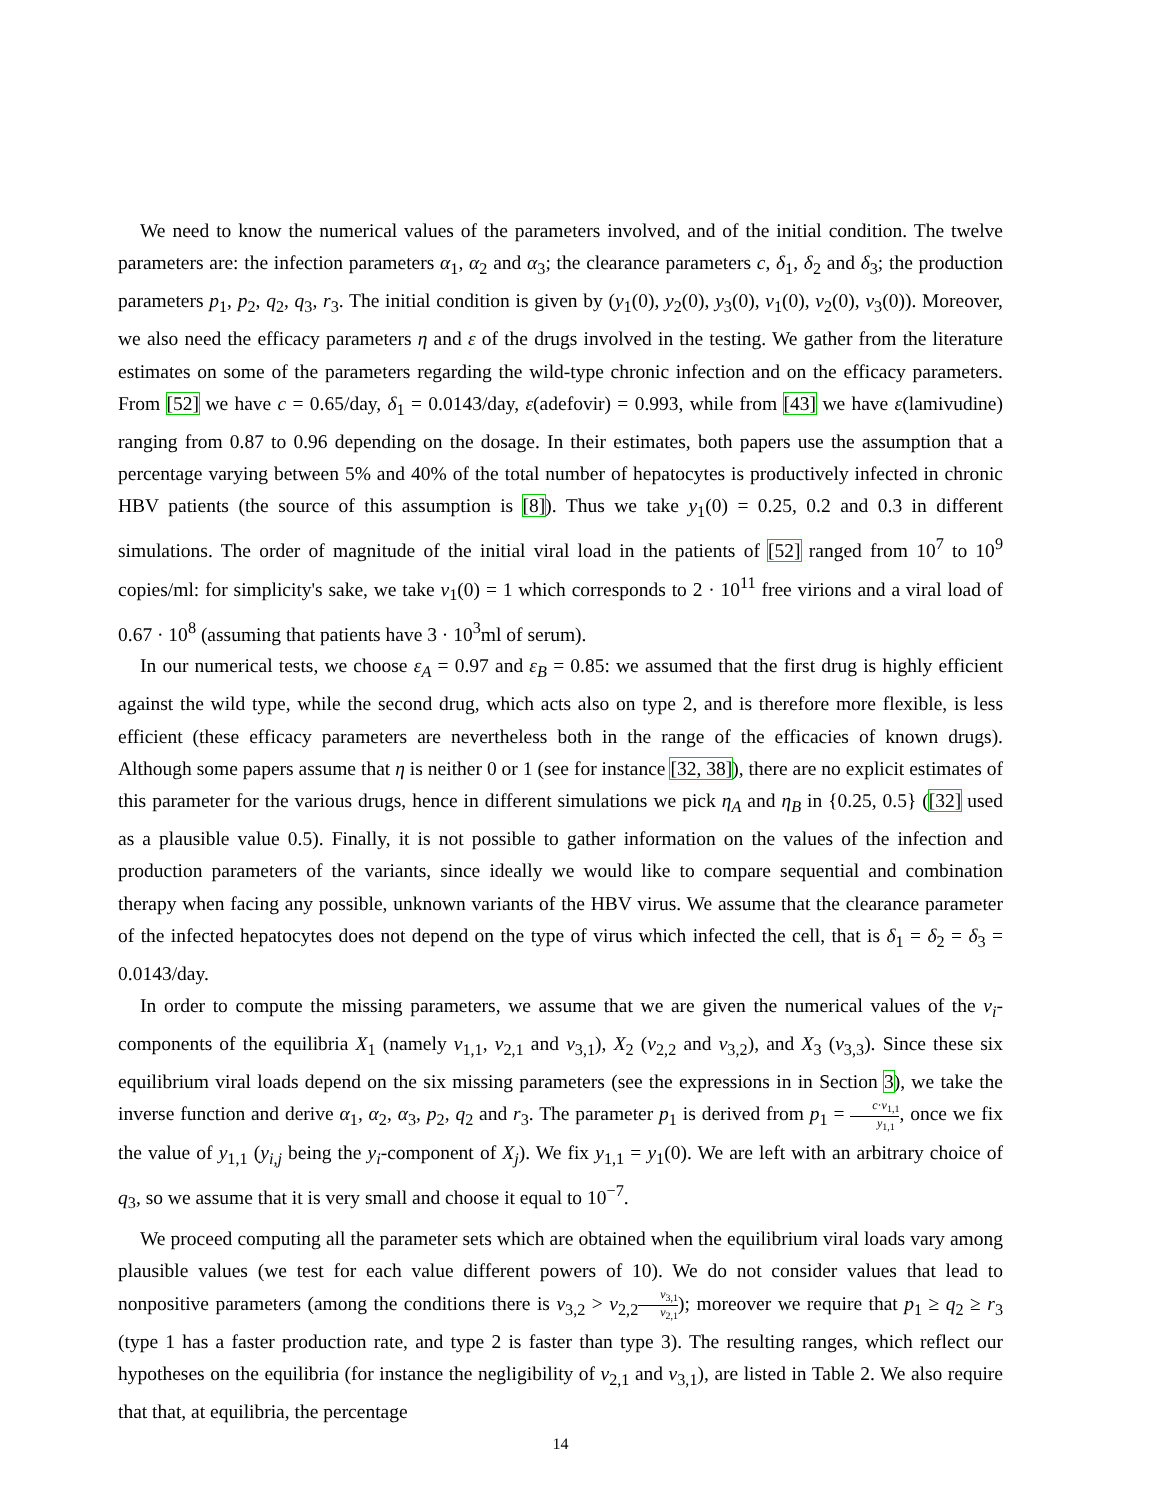We need to know the numerical values of the parameters involved, and of the initial condition. The twelve parameters are: the infection parameters α<sub>1</sub>, α<sub>2</sub> and α<sub>3</sub>; the clearance parameters c, δ<sub>1</sub>, δ<sub>2</sub> and δ<sub>3</sub>; the production parameters p<sub>1</sub>, p<sub>2</sub>, q<sub>2</sub>, q<sub>3</sub>, r<sub>3</sub>. The initial condition is given by (y<sub>1</sub>(0), y<sub>2</sub>(0), y<sub>3</sub>(0), v<sub>1</sub>(0), v<sub>2</sub>(0), v<sub>3</sub>(0)). Moreover, we also need the efficacy parameters η and ε of the drugs involved in the testing. We gather from the literature estimates on some of the parameters regarding the wild-type chronic infection and on the efficacy parameters. From [52] we have c = 0.65/day, δ<sub>1</sub> = 0.0143/day, ε(adefovir) = 0.993, while from [43] we have ε(lamivudine) ranging from 0.87 to 0.96 depending on the dosage. In their estimates, both papers use the assumption that a percentage varying between 5% and 40% of the total number of hepatocytes is productively infected in chronic HBV patients (the source of this assumption is [8]). Thus we take y<sub>1</sub>(0) = 0.25, 0.2 and 0.3 in different simulations. The order of magnitude of the initial viral load in the patients of [52] ranged from 10<sup>7</sup> to 10<sup>9</sup> copies/ml: for simplicity's sake, we take v<sub>1</sub>(0) = 1 which corresponds to 2 · 10<sup>11</sup> free virions and a viral load of 0.67 · 10<sup>8</sup> (assuming that patients have 3 · 10<sup>3</sup>ml of serum).
In our numerical tests, we choose ε<sub>A</sub> = 0.97 and ε<sub>B</sub> = 0.85: we assumed that the first drug is highly efficient against the wild type, while the second drug, which acts also on type 2, and is therefore more flexible, is less efficient (these efficacy parameters are nevertheless both in the range of the efficacies of known drugs). Although some papers assume that η is neither 0 or 1 (see for instance [32, 38]), there are no explicit estimates of this parameter for the various drugs, hence in different simulations we pick η<sub>A</sub> and η<sub>B</sub> in {0.25, 0.5} ([32] used as a plausible value 0.5). Finally, it is not possible to gather information on the values of the infection and production parameters of the variants, since ideally we would like to compare sequential and combination therapy when facing any possible, unknown variants of the HBV virus. We assume that the clearance parameter of the infected hepatocytes does not depend on the type of virus which infected the cell, that is δ<sub>1</sub> = δ<sub>2</sub> = δ<sub>3</sub> = 0.0143/day.
In order to compute the missing parameters, we assume that we are given the numerical values of the v<sub>i</sub>-components of the equilibria X<sub>1</sub> (namely v<sub>1,1</sub>, v<sub>2,1</sub> and v<sub>3,1</sub>), X<sub>2</sub> (v<sub>2,2</sub> and v<sub>3,2</sub>), and X<sub>3</sub> (v<sub>3,3</sub>). Since these six equilibrium viral loads depend on the six missing parameters (see the expressions in in Section 3), we take the inverse function and derive α<sub>1</sub>, α<sub>2</sub>, α<sub>3</sub>, p<sub>2</sub>, q<sub>2</sub> and r<sub>3</sub>. The parameter p<sub>1</sub> is derived from p<sub>1</sub> = c·v<sub>1,1</sub> y<sub>1,1</sub>, once we fix the value of y<sub>1,1</sub> (y<sub>i,j</sub> being the y<sub>i</sub>-component of X<sub>j</sub>). We fix y<sub>1,1</sub> = y<sub>1</sub>(0). We are left with an arbitrary choice of q<sub>3</sub>, so we assume that it is very small and choose it equal to 10<sup>−7</sup>.
We proceed computing all the parameter sets which are obtained when the equilibrium viral loads vary among plausible values (we test for each value different powers of 10). We do not consider values that lead to nonpositive parameters (among the conditions there is v<sub>3,2</sub> > v<sub>2,2</sub>v<sub>3,1</sub> v<sub>2,1</sub>); moreover we require that p<sub>1</sub> ≥ q<sub>2</sub> ≥ r<sub>3</sub> (type 1 has a faster production rate, and type 2 is faster than type 3). The resulting ranges, which reflect our hypotheses on the equilibria (for instance the negligibility of v<sub>2,1</sub> and v<sub>3,1</sub>), are listed in Table 2. We also require that that, at equilibria, the percentage
14